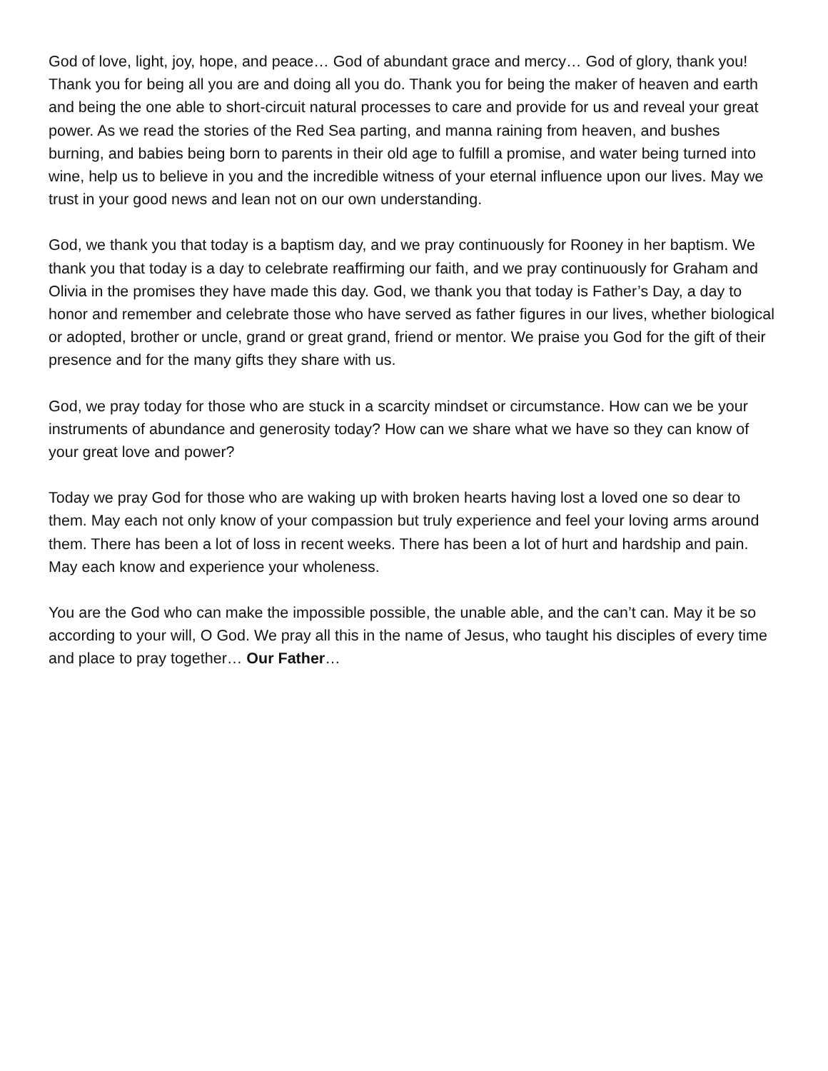God of love, light, joy, hope, and peace… God of abundant grace and mercy… God of glory, thank you! Thank you for being all you are and doing all you do. Thank you for being the maker of heaven and earth and being the one able to short-circuit natural processes to care and provide for us and reveal your great power. As we read the stories of the Red Sea parting, and manna raining from heaven, and bushes burning, and babies being born to parents in their old age to fulfill a promise, and water being turned into wine, help us to believe in you and the incredible witness of your eternal influence upon our lives. May we trust in your good news and lean not on our own understanding.
God, we thank you that today is a baptism day, and we pray continuously for Rooney in her baptism. We thank you that today is a day to celebrate reaffirming our faith, and we pray continuously for Graham and Olivia in the promises they have made this day. God, we thank you that today is Father’s Day, a day to honor and remember and celebrate those who have served as father figures in our lives, whether biological or adopted, brother or uncle, grand or great grand, friend or mentor. We praise you God for the gift of their presence and for the many gifts they share with us.
God, we pray today for those who are stuck in a scarcity mindset or circumstance. How can we be your instruments of abundance and generosity today? How can we share what we have so they can know of your great love and power?
Today we pray God for those who are waking up with broken hearts having lost a loved one so dear to them. May each not only know of your compassion but truly experience and feel your loving arms around them. There has been a lot of loss in recent weeks. There has been a lot of hurt and hardship and pain. May each know and experience your wholeness.
You are the God who can make the impossible possible, the unable able, and the can’t can. May it be so according to your will, O God. We pray all this in the name of Jesus, who taught his disciples of every time and place to pray together… Our Father…